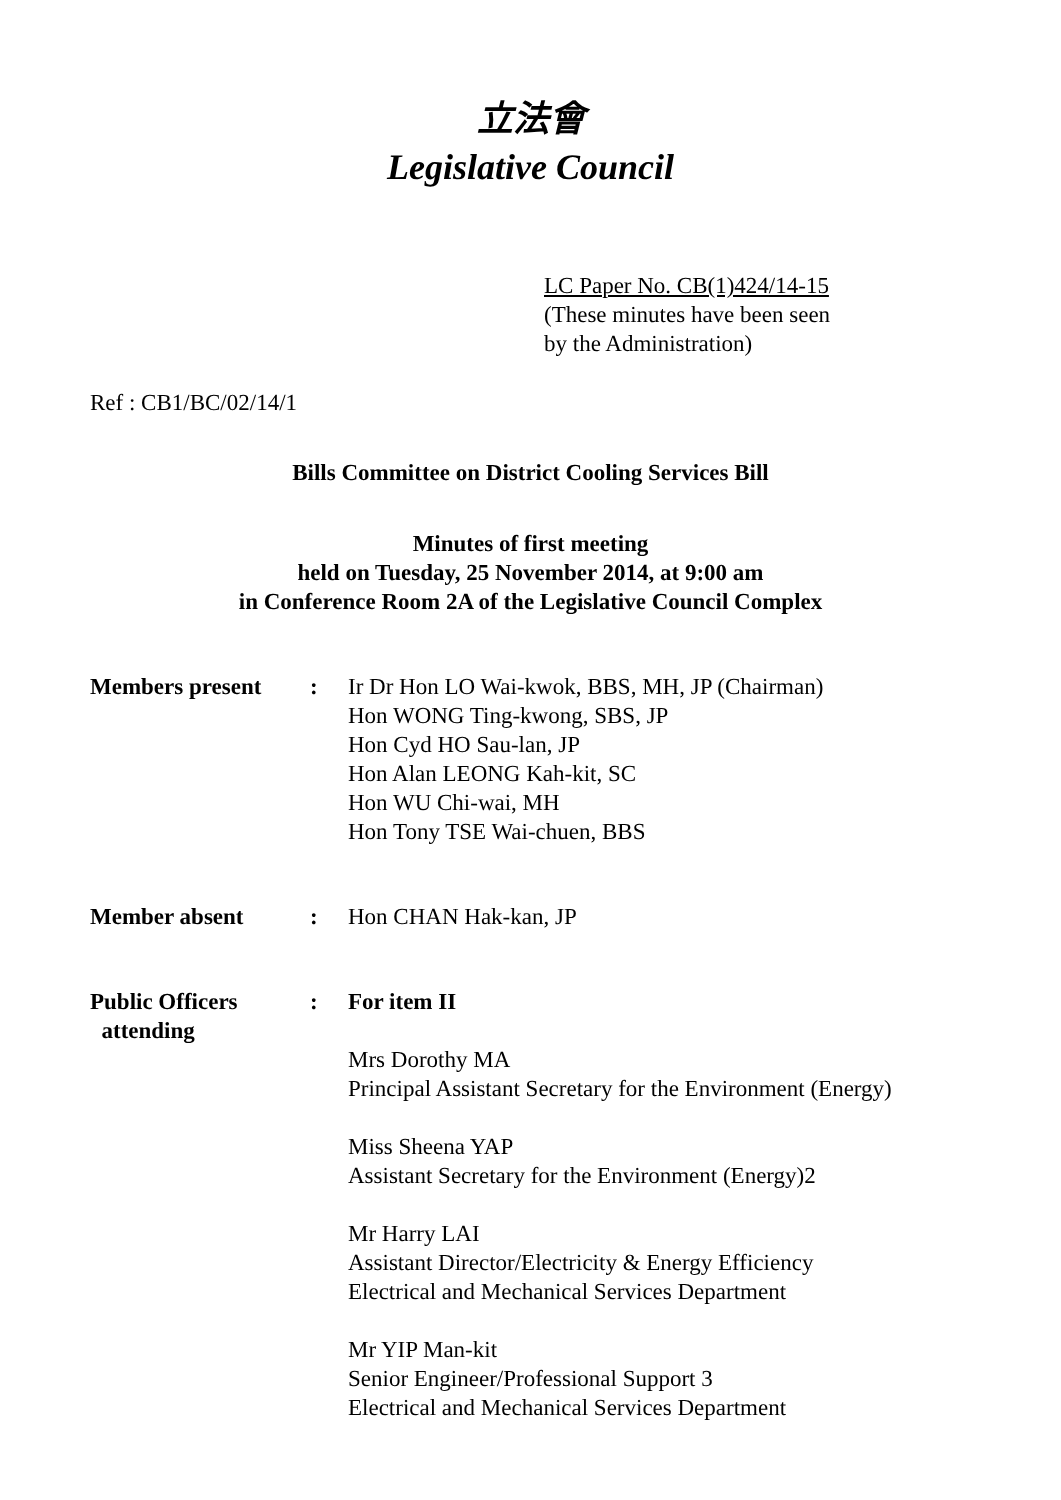立法會
Legislative Council
LC Paper No. CB(1)424/14-15
(These minutes have been seen
by the Administration)
Ref : CB1/BC/02/14/1
Bills Committee on District Cooling Services Bill
Minutes of first meeting
held on Tuesday, 25 November 2014, at 9:00 am
in Conference Room 2A of the Legislative Council Complex
| Members present | : | Ir Dr Hon LO Wai-kwok, BBS, MH, JP (Chairman) Hon WONG Ting-kwong, SBS, JP Hon Cyd HO Sau-lan, JP Hon Alan LEONG Kah-kit, SC Hon WU Chi-wai, MH Hon Tony TSE Wai-chuen, BBS |
| Member absent | : | Hon CHAN Hak-kan, JP |
| Public Officers attending | : | For item II Mrs Dorothy MA Principal Assistant Secretary for the Environment (Energy) Miss Sheena YAP Assistant Secretary for the Environment (Energy)2 Mr Harry LAI Assistant Director/Electricity & Energy Efficiency Electrical and Mechanical Services Department Mr YIP Man-kit Senior Engineer/Professional Support 3 Electrical and Mechanical Services Department |